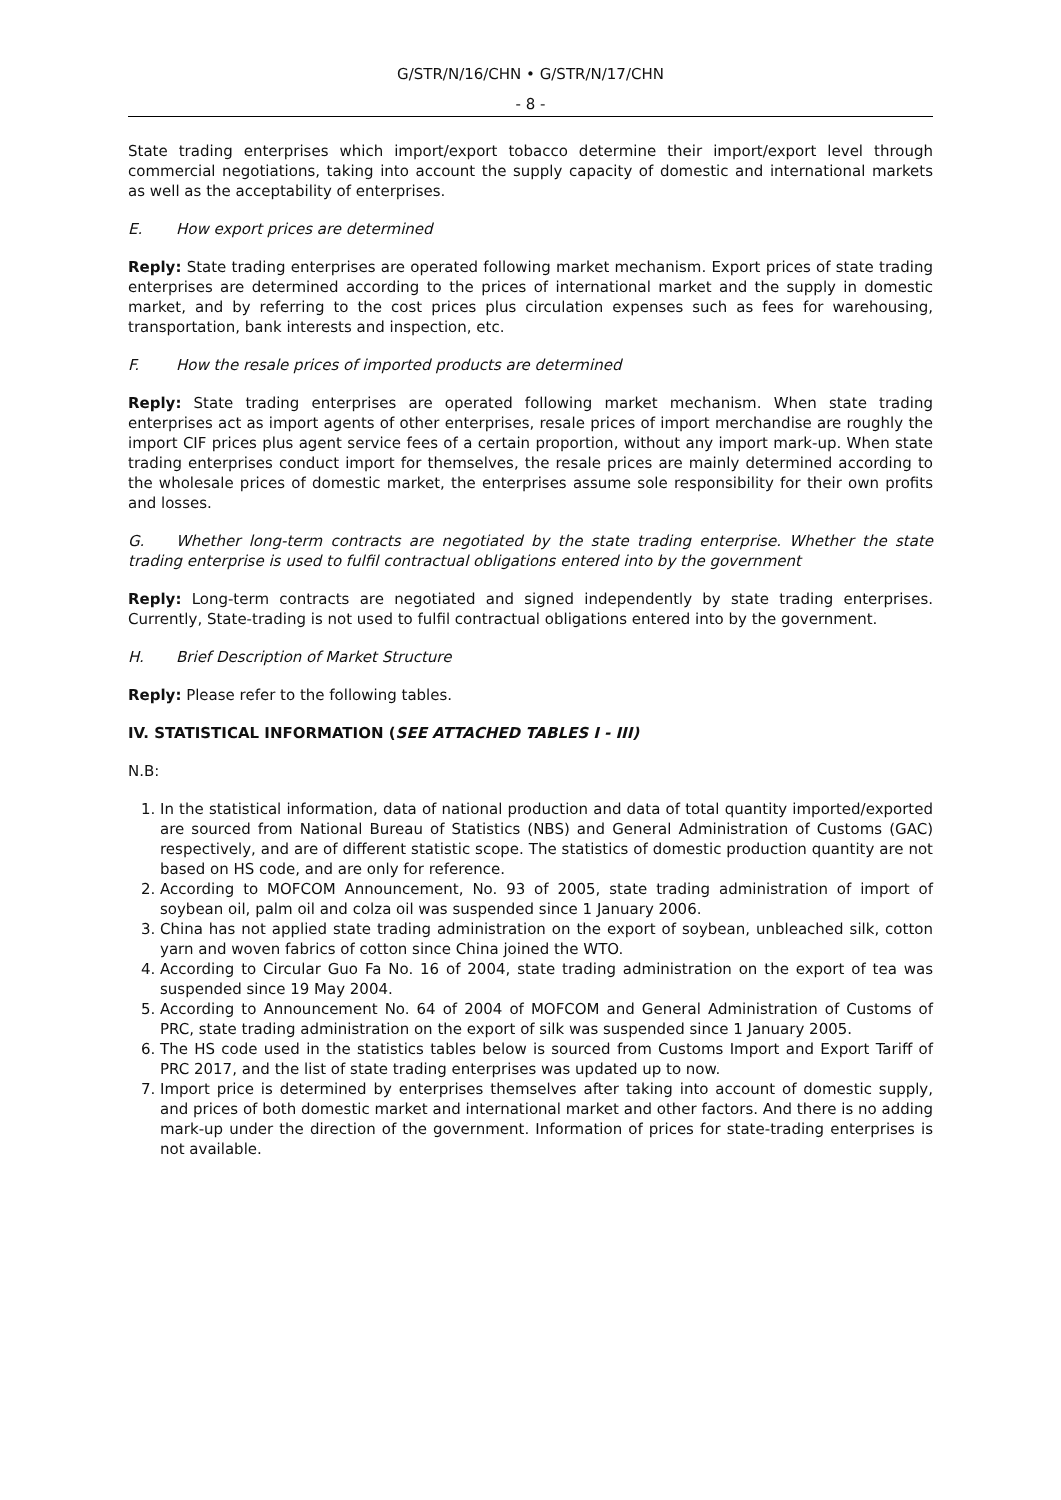G/STR/N/16/CHN • G/STR/N/17/CHN
- 8 -
State trading enterprises which import/export tobacco determine their import/export level through commercial negotiations, taking into account the supply capacity of domestic and international markets as well as the acceptability of enterprises.
E. How export prices are determined
Reply: State trading enterprises are operated following market mechanism. Export prices of state trading enterprises are determined according to the prices of international market and the supply in domestic market, and by referring to the cost prices plus circulation expenses such as fees for warehousing, transportation, bank interests and inspection, etc.
F. How the resale prices of imported products are determined
Reply: State trading enterprises are operated following market mechanism. When state trading enterprises act as import agents of other enterprises, resale prices of import merchandise are roughly the import CIF prices plus agent service fees of a certain proportion, without any import mark-up. When state trading enterprises conduct import for themselves, the resale prices are mainly determined according to the wholesale prices of domestic market, the enterprises assume sole responsibility for their own profits and losses.
G. Whether long-term contracts are negotiated by the state trading enterprise. Whether the state trading enterprise is used to fulfil contractual obligations entered into by the government
Reply: Long-term contracts are negotiated and signed independently by state trading enterprises. Currently, State-trading is not used to fulfil contractual obligations entered into by the government.
H. Brief Description of Market Structure
Reply: Please refer to the following tables.
IV. STATISTICAL INFORMATION (SEE ATTACHED TABLES I - III)
N.B:
1. In the statistical information, data of national production and data of total quantity imported/exported are sourced from National Bureau of Statistics (NBS) and General Administration of Customs (GAC) respectively, and are of different statistic scope. The statistics of domestic production quantity are not based on HS code, and are only for reference.
2. According to MOFCOM Announcement, No. 93 of 2005, state trading administration of import of soybean oil, palm oil and colza oil was suspended since 1 January 2006.
3. China has not applied state trading administration on the export of soybean, unbleached silk, cotton yarn and woven fabrics of cotton since China joined the WTO.
4. According to Circular Guo Fa No. 16 of 2004, state trading administration on the export of tea was suspended since 19 May 2004.
5. According to Announcement No. 64 of 2004 of MOFCOM and General Administration of Customs of PRC, state trading administration on the export of silk was suspended since 1 January 2005.
6. The HS code used in the statistics tables below is sourced from Customs Import and Export Tariff of PRC 2017, and the list of state trading enterprises was updated up to now.
7. Import price is determined by enterprises themselves after taking into account of domestic supply, and prices of both domestic market and international market and other factors. And there is no adding mark-up under the direction of the government. Information of prices for state-trading enterprises is not available.